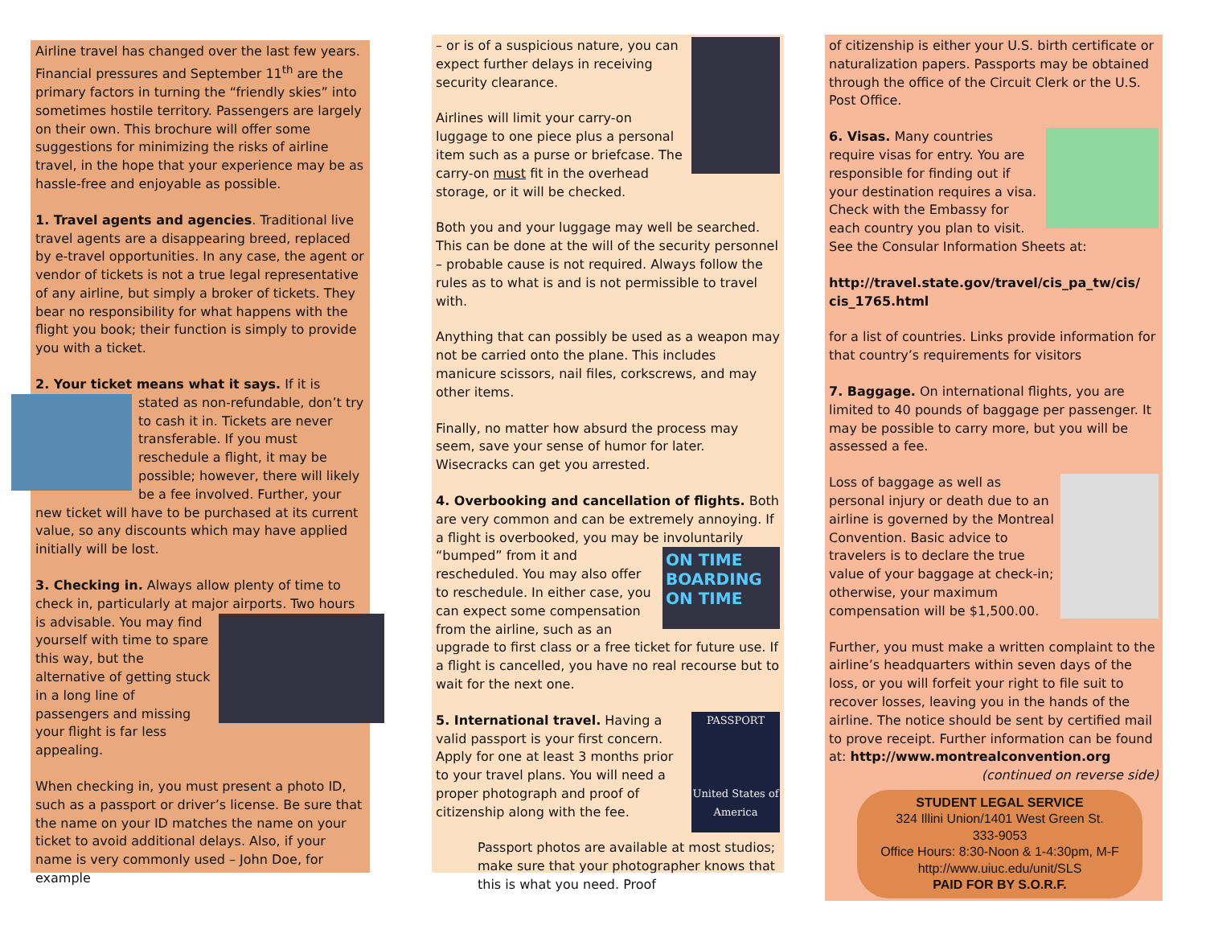Airline travel has changed over the last few years. Financial pressures and September 11<sup>th</sup> are the primary factors in turning the “friendly skies” into sometimes hostile territory. Passengers are largely on their own. This brochure will offer some suggestions for minimizing the risks of airline travel, in the hope that your experience may be as hassle-free and enjoyable as possible.
1. Travel agents and agencies. Traditional live travel agents are a disappearing breed, replaced by e-travel opportunities. In any case, the agent or vendor of tickets is not a true legal representative of any airline, but simply a broker of tickets. They bear no responsibility for what happens with the flight you book; their function is simply to provide you with a ticket.
2. Your ticket means what it says. If it is stated as non-refundable, don’t try to cash it in. Tickets are never transferable. If you must reschedule a flight, it may be possible; however, there will likely be a fee involved. Further, your new ticket will have to be purchased at its current value, so any discounts which may have applied initially will be lost.
3. Checking in. Always allow plenty of time to check in, particularly at major airports. Two hours is advisable. You may find yourself with time to spare this way, but the alternative of getting stuck in a long line of passengers and missing your flight is far less appealing.
When checking in, you must present a photo ID, such as a passport or driver’s license. Be sure that the name on your ID matches the name on your ticket to avoid additional delays. Also, if your name is very commonly used – John Doe, for example
– or is of a suspicious nature, you can expect further delays in receiving security clearance.
Airlines will limit your carry-on luggage to one piece plus a personal item such as a purse or briefcase. The carry-on must fit in the overhead storage, or it will be checked.
Both you and your luggage may well be searched. This can be done at the will of the security personnel – probable cause is not required. Always follow the rules as to what is and is not permissible to travel with.
Anything that can possibly be used as a weapon may not be carried onto the plane. This includes manicure scissors, nail files, corkscrews, and may other items.
Finally, no matter how absurd the process may seem, save your sense of humor for later. Wisecracks can get you arrested.
4. Overbooking and cancellation of flights. Both are very common and can be extremely annoying. If a flight is overbooked, you may be involuntarily
ON TIME BOARDING ON TIME
“bumped” from it and rescheduled. You may also offer to reschedule. In either case, you can expect some compensation from the airline, such as an upgrade to first class or a free ticket for future use. If a flight is cancelled, you have no real recourse but to wait for the next one.
5. International travel. Having a
PASSPORT
United States of America
valid passport is your first concern. Apply for one at least 3 months prior to your travel plans. You will need a proper photograph and proof of citizenship along with the fee.
Passport photos are available at most studios; make sure that your photographer knows that this is what you need. Proof
of citizenship is either your U.S. birth certificate or naturalization papers. Passports may be obtained through the office of the Circuit Clerk or the U.S. Post Office.
6. Visas. Many countries require visas for entry. You are responsible for finding out if your destination requires a visa. Check with the Embassy for each country you plan to visit. See the Consular Information Sheets at:
http://travel.state.gov/travel/cis_pa_tw/cis/ cis_1765.html
for a list of countries. Links provide information for that country’s requirements for visitors
7. Baggage. On international flights, you are limited to 40 pounds of baggage per passenger. It may be possible to carry more, but you will be assessed a fee.
Loss of baggage as well as personal injury or death due to an airline is governed by the Montreal Convention. Basic advice to travelers is to declare the true value of your baggage at check-in; otherwise, your maximum compensation will be $1,500.00.
Further, you must make a written complaint to the airline’s headquarters within seven days of the loss, or you will forfeit your right to file suit to recover losses, leaving you in the hands of the airline. The notice should be sent by certified mail to prove receipt. Further information can be found at: http://www.montrealconvention.org
(continued on reverse side)
STUDENT LEGAL SERVICE
324 Illini Union/1401 West Green St.
333-9053
Office Hours: 8:30-Noon & 1-4:30pm, M-F
http://www.uiuc.edu/unit/SLS
PAID FOR BY S.O.R.F.